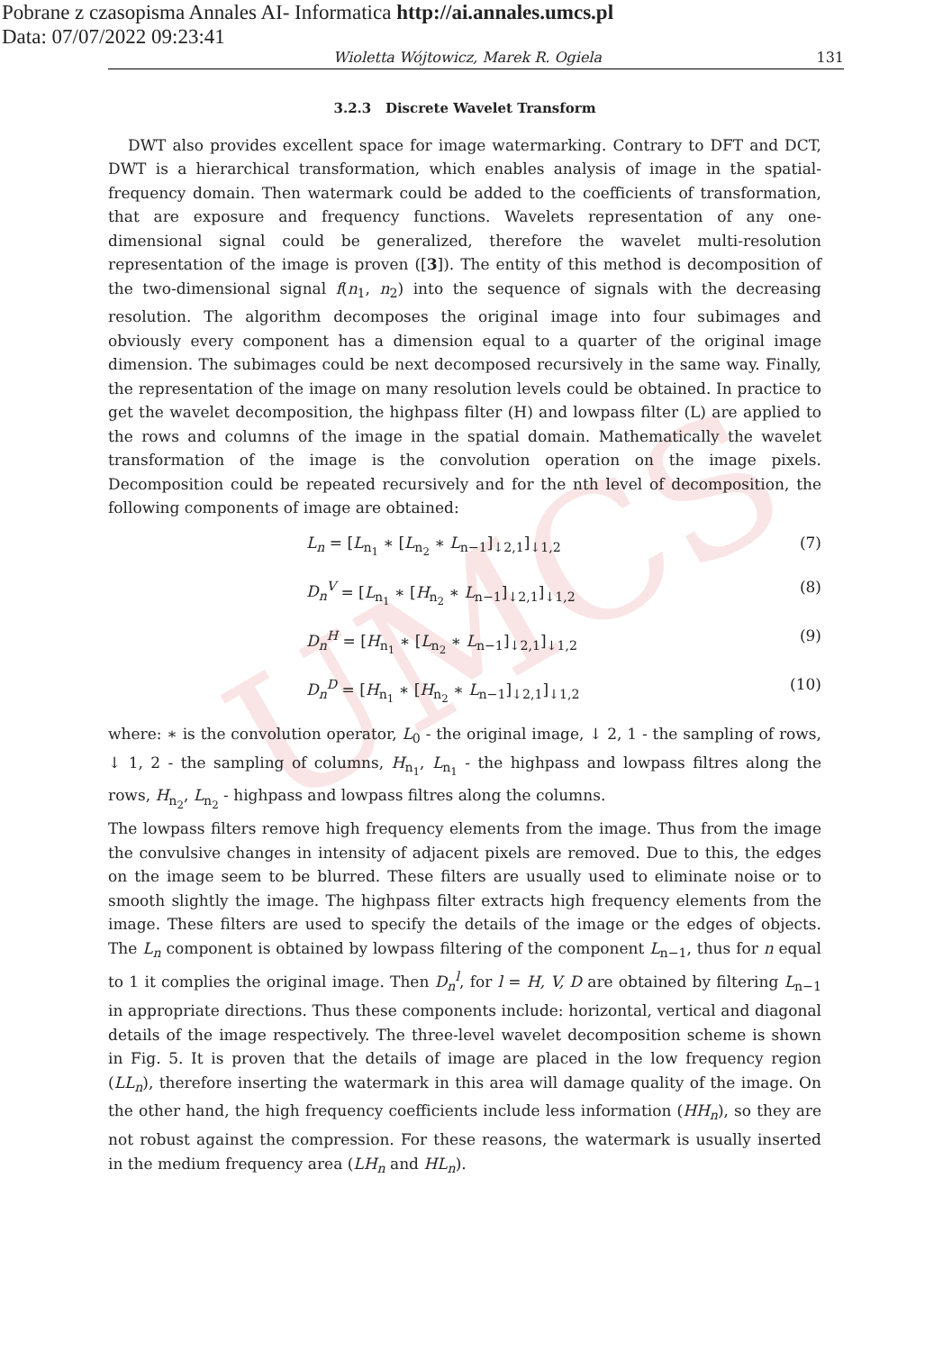UMCS
Pobrane z czasopisma Annales AI- Informatica http://ai.annales.umcs.pl
Data: 07/07/2022 09:23:41
Wioletta Wójtowicz, Marek R. Ogiela 131
3.2.3 Discrete Wavelet Transform
DWT also provides excellent space for image watermarking. Contrary to DFT and DCT, DWT is a hierarchical transformation, which enables analysis of image in the spatial-frequency domain. Then watermark could be added to the coefficients of transformation, that are exposure and frequency functions. Wavelets representation of any one-dimensional signal could be generalized, therefore the wavelet multi-resolution representation of the image is proven ([3]). The entity of this method is decomposition of the two-dimensional signal f(n<sub>1</sub>, n<sub>2</sub>) into the sequence of signals with the decreasing resolution. The algorithm decomposes the original image into four subimages and obviously every component has a dimension equal to a quarter of the original image dimension. The subimages could be next decomposed recursively in the same way. Finally, the representation of the image on many resolution levels could be obtained. In practice to get the wavelet decomposition, the highpass filter (H) and lowpass filter (L) are applied to the rows and columns of the image in the spatial domain. Mathematically the wavelet transformation of the image is the convolution operation on the image pixels. Decomposition could be repeated recursively and for the nth level of decomposition, the following components of image are obtained:
L<sub>n</sub> = [L<sub>n<sub>1</sub></sub> ∗ [L<sub>n<sub>2</sub></sub> ∗ L<sub>n−1</sub>]<sub>↓2,1</sub>]<sub>↓1,2</sub> (7)
D<sub>n</sub><sup>V</sup> = [L<sub>n<sub>1</sub></sub> ∗ [H<sub>n<sub>2</sub></sub> ∗ L<sub>n−1</sub>]<sub>↓2,1</sub>]<sub>↓1,2</sub> (8)
D<sub>n</sub><sup>H</sup> = [H<sub>n<sub>1</sub></sub> ∗ [L<sub>n<sub>2</sub></sub> ∗ L<sub>n−1</sub>]<sub>↓2,1</sub>]<sub>↓1,2</sub> (9)
D<sub>n</sub><sup>D</sup> = [H<sub>n<sub>1</sub></sub> ∗ [H<sub>n<sub>2</sub></sub> ∗ L<sub>n−1</sub>]<sub>↓2,1</sub>]<sub>↓1,2</sub> (10)
where: ∗ is the convolution operator, L<sub>0</sub> - the original image, ↓ 2, 1 - the sampling of rows, ↓ 1, 2 - the sampling of columns, H<sub>n<sub>1</sub></sub>, L<sub>n<sub>1</sub></sub> - the highpass and lowpass filtres along the rows, H<sub>n<sub>2</sub></sub>, L<sub>n<sub>2</sub></sub> - highpass and lowpass filtres along the columns.
The lowpass filters remove high frequency elements from the image. Thus from the image the convulsive changes in intensity of adjacent pixels are removed. Due to this, the edges on the image seem to be blurred. These filters are usually used to eliminate noise or to smooth slightly the image. The highpass filter extracts high frequency elements from the image. These filters are used to specify the details of the image or the edges of objects. The L<sub>n</sub> component is obtained by lowpass filtering of the component L<sub>n−1</sub>, thus for n equal to 1 it complies the original image. Then D<sub>n</sub><sup>l</sup>, for l = H, V, D are obtained by filtering L<sub>n−1</sub> in appropriate directions. Thus these components include: horizontal, vertical and diagonal details of the image respectively. The three-level wavelet decomposition scheme is shown in Fig. 5. It is proven that the details of image are placed in the low frequency region (LL<sub>n</sub>), therefore inserting the watermark in this area will damage quality of the image. On the other hand, the high frequency coefficients include less information (HH<sub>n</sub>), so they are not robust against the compression. For these reasons, the watermark is usually inserted in the medium frequency area (LH<sub>n</sub> and HL<sub>n</sub>).